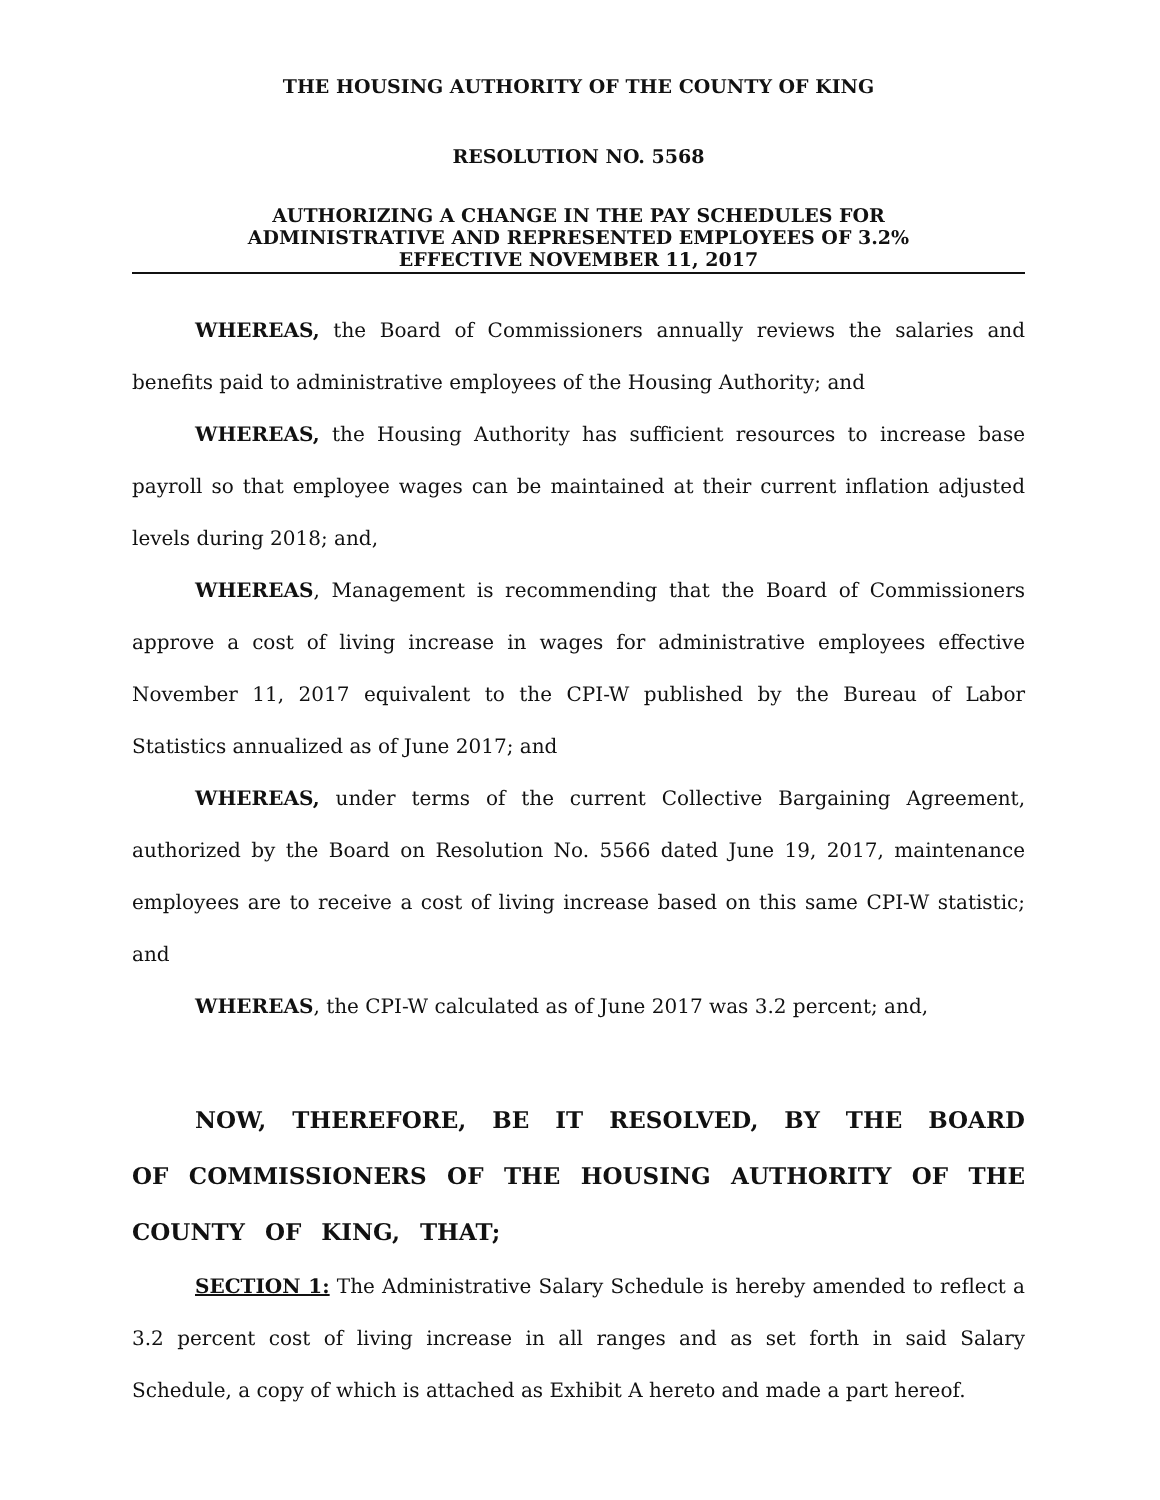THE HOUSING AUTHORITY OF THE COUNTY OF KING
RESOLUTION NO. 5568
AUTHORIZING A CHANGE IN THE PAY SCHEDULES FOR
ADMINISTRATIVE AND REPRESENTED EMPLOYEES OF 3.2%
EFFECTIVE NOVEMBER 11, 2017
WHEREAS, the Board of Commissioners annually reviews the salaries and benefits paid to administrative employees of the Housing Authority; and
WHEREAS, the Housing Authority has sufficient resources to increase base payroll so that employee wages can be maintained at their current inflation adjusted levels during 2018; and,
WHEREAS, Management is recommending that the Board of Commissioners approve a cost of living increase in wages for administrative employees effective November 11, 2017 equivalent to the CPI-W published by the Bureau of Labor Statistics annualized as of June 2017; and
WHEREAS, under terms of the current Collective Bargaining Agreement, authorized by the Board on Resolution No. 5566 dated June 19, 2017, maintenance employees are to receive a cost of living increase based on this same CPI-W statistic; and
WHEREAS, the CPI-W calculated as of June 2017 was 3.2 percent; and,
NOW, THEREFORE, BE IT RESOLVED, BY THE BOARD OF COMMISSIONERS OF THE HOUSING AUTHORITY OF THE COUNTY OF KING, THAT;
SECTION 1: The Administrative Salary Schedule is hereby amended to reflect a 3.2 percent cost of living increase in all ranges and as set forth in said Salary Schedule, a copy of which is attached as Exhibit A hereto and made a part hereof.